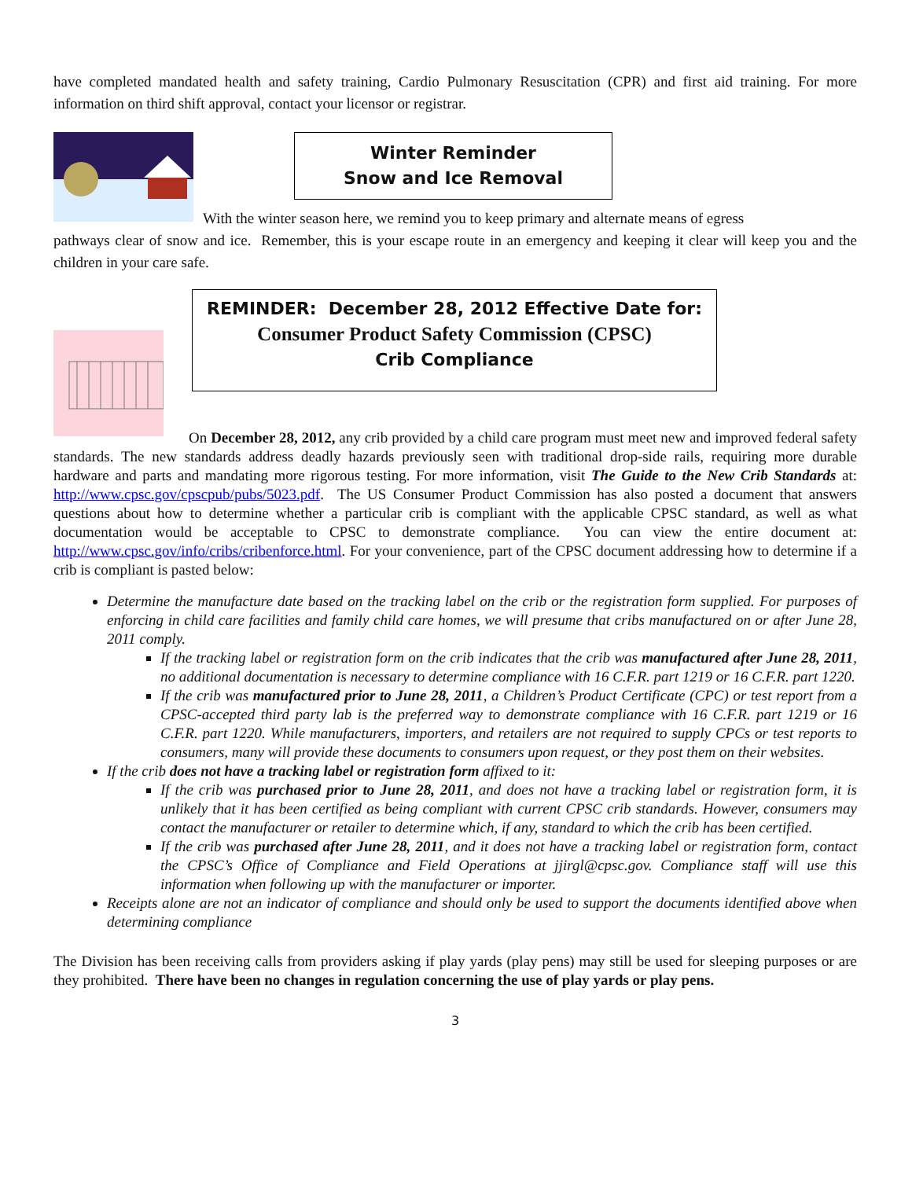have completed mandated health and safety training, Cardio Pulmonary Resuscitation (CPR) and first aid training. For more information on third shift approval, contact your licensor or registrar.
Winter Reminder
Snow and Ice Removal
With the winter season here, we remind you to keep primary and alternate means of egress
pathways clear of snow and ice. Remember, this is your escape route in an emergency and keeping it clear will keep you and the children in your care safe.
REMINDER: December 28, 2012 Effective Date for:
Consumer Product Safety Commission (CPSC)
Crib Compliance
On December 28, 2012, any crib provided by a child care program must meet new and improved federal safety standards. The new standards address deadly hazards previously seen with traditional drop-side rails, requiring more durable hardware and parts and mandating more rigorous testing. For more information, visit The Guide to the New Crib Standards at: http://www.cpsc.gov/cpscpub/pubs/5023.pdf. The US Consumer Product Commission has also posted a document that answers questions about how to determine whether a particular crib is compliant with the applicable CPSC standard, as well as what documentation would be acceptable to CPSC to demonstrate compliance. You can view the entire document at: http://www.cpsc.gov/info/cribs/cribenforce.html. For your convenience, part of the CPSC document addressing how to determine if a crib is compliant is pasted below:
Determine the manufacture date based on the tracking label on the crib or the registration form supplied. For purposes of enforcing in child care facilities and family child care homes, we will presume that cribs manufactured on or after June 28, 2011 comply.
If the tracking label or registration form on the crib indicates that the crib was manufactured after June 28, 2011, no additional documentation is necessary to determine compliance with 16 C.F.R. part 1219 or 16 C.F.R. part 1220.
If the crib was manufactured prior to June 28, 2011, a Children’s Product Certificate (CPC) or test report from a CPSC-accepted third party lab is the preferred way to demonstrate compliance with 16 C.F.R. part 1219 or 16 C.F.R. part 1220. While manufacturers, importers, and retailers are not required to supply CPCs or test reports to consumers, many will provide these documents to consumers upon request, or they post them on their websites.
If the crib does not have a tracking label or registration form affixed to it:
If the crib was purchased prior to June 28, 2011, and does not have a tracking label or registration form, it is unlikely that it has been certified as being compliant with current CPSC crib standards. However, consumers may contact the manufacturer or retailer to determine which, if any, standard to which the crib has been certified.
If the crib was purchased after June 28, 2011, and it does not have a tracking label or registration form, contact the CPSC’s Office of Compliance and Field Operations at jjirgl@cpsc.gov. Compliance staff will use this information when following up with the manufacturer or importer.
Receipts alone are not an indicator of compliance and should only be used to support the documents identified above when determining compliance
The Division has been receiving calls from providers asking if play yards (play pens) may still be used for sleeping purposes or are they prohibited. There have been no changes in regulation concerning the use of play yards or play pens.
3